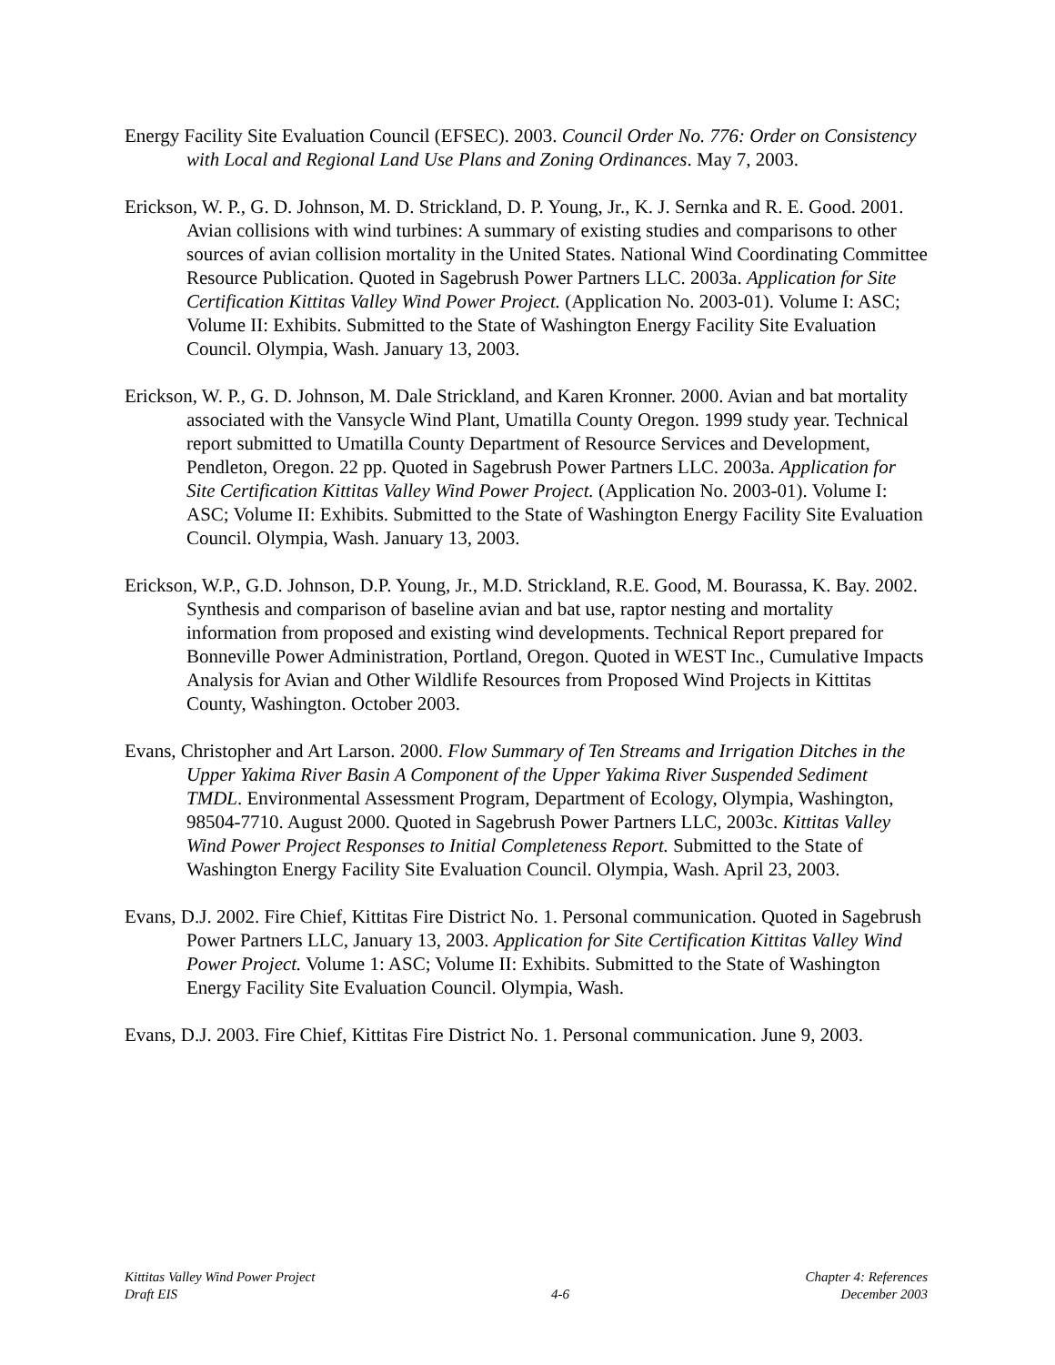Energy Facility Site Evaluation Council (EFSEC). 2003. Council Order No. 776: Order on Consistency with Local and Regional Land Use Plans and Zoning Ordinances. May 7, 2003.
Erickson, W. P., G. D. Johnson, M. D. Strickland, D. P. Young, Jr., K. J. Sernka and R. E. Good. 2001. Avian collisions with wind turbines: A summary of existing studies and comparisons to other sources of avian collision mortality in the United States. National Wind Coordinating Committee Resource Publication. Quoted in Sagebrush Power Partners LLC. 2003a. Application for Site Certification Kittitas Valley Wind Power Project. (Application No. 2003-01). Volume I: ASC; Volume II: Exhibits. Submitted to the State of Washington Energy Facility Site Evaluation Council. Olympia, Wash. January 13, 2003.
Erickson, W. P., G. D. Johnson, M. Dale Strickland, and Karen Kronner. 2000. Avian and bat mortality associated with the Vansycle Wind Plant, Umatilla County Oregon. 1999 study year. Technical report submitted to Umatilla County Department of Resource Services and Development, Pendleton, Oregon. 22 pp. Quoted in Sagebrush Power Partners LLC. 2003a. Application for Site Certification Kittitas Valley Wind Power Project. (Application No. 2003-01). Volume I: ASC; Volume II: Exhibits. Submitted to the State of Washington Energy Facility Site Evaluation Council. Olympia, Wash. January 13, 2003.
Erickson, W.P., G.D. Johnson, D.P. Young, Jr., M.D. Strickland, R.E. Good, M. Bourassa, K. Bay. 2002. Synthesis and comparison of baseline avian and bat use, raptor nesting and mortality information from proposed and existing wind developments. Technical Report prepared for Bonneville Power Administration, Portland, Oregon. Quoted in WEST Inc., Cumulative Impacts Analysis for Avian and Other Wildlife Resources from Proposed Wind Projects in Kittitas County, Washington. October 2003.
Evans, Christopher and Art Larson. 2000. Flow Summary of Ten Streams and Irrigation Ditches in the Upper Yakima River Basin A Component of the Upper Yakima River Suspended Sediment TMDL. Environmental Assessment Program, Department of Ecology, Olympia, Washington, 98504-7710. August 2000. Quoted in Sagebrush Power Partners LLC, 2003c. Kittitas Valley Wind Power Project Responses to Initial Completeness Report. Submitted to the State of Washington Energy Facility Site Evaluation Council. Olympia, Wash. April 23, 2003.
Evans, D.J. 2002. Fire Chief, Kittitas Fire District No. 1. Personal communication. Quoted in Sagebrush Power Partners LLC, January 13, 2003. Application for Site Certification Kittitas Valley Wind Power Project. Volume 1: ASC; Volume II: Exhibits. Submitted to the State of Washington Energy Facility Site Evaluation Council. Olympia, Wash.
Evans, D.J. 2003. Fire Chief, Kittitas Fire District No. 1. Personal communication. June 9, 2003.
Kittitas Valley Wind Power Project
Draft EIS
4-6 Chapter 4: References
December 2003